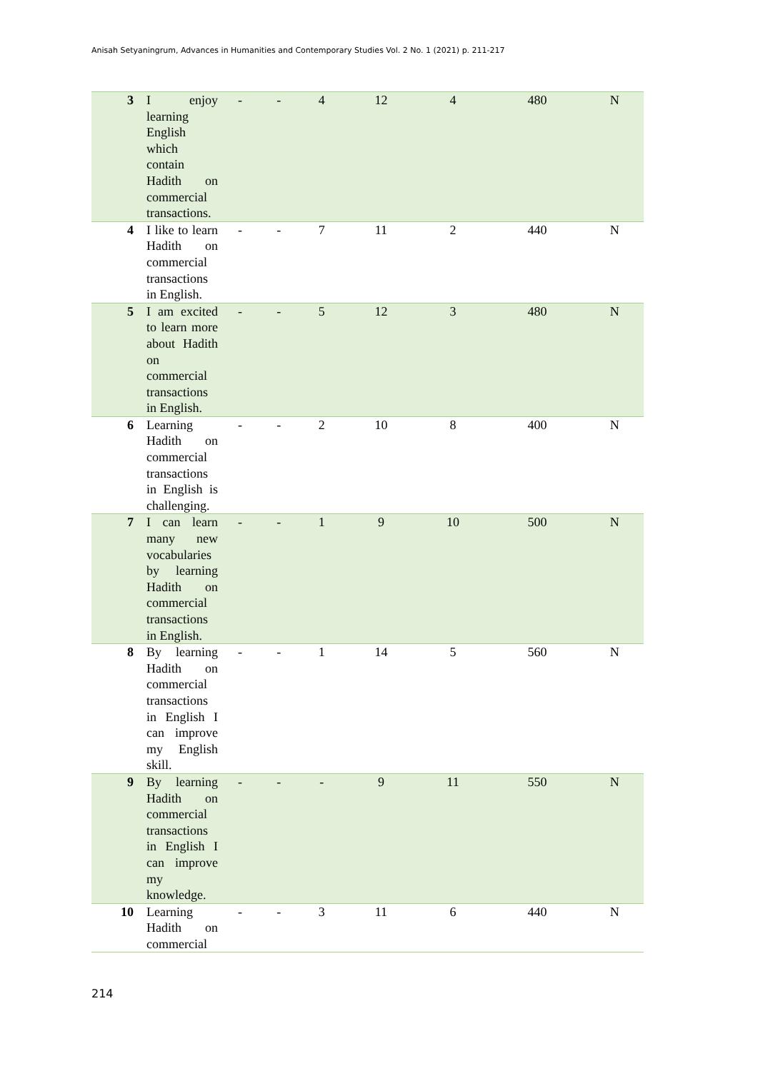Anisah Setyaningrum, Advances in Humanities and Contemporary Studies Vol. 2 No. 1 (2021) p. 211-217
| 3 | I enjoy learning English which contain Hadith on commercial transactions. | - | - | 4 | 12 | 4 | 480 | N |
| 4 | I like to learn Hadith on commercial transactions in English. | - | - | 7 | 11 | 2 | 440 | N |
| 5 | I am excited to learn more about Hadith on commercial transactions in English. | - | - | 5 | 12 | 3 | 480 | N |
| 6 | Learning Hadith on commercial transactions in English is challenging. | - | - | 2 | 10 | 8 | 400 | N |
| 7 | I can learn many new vocabularies by learning Hadith on commercial transactions in English. | - | - | 1 | 9 | 10 | 500 | N |
| 8 | By learning Hadith on commercial transactions in English I can improve my English skill. | - | - | 1 | 14 | 5 | 560 | N |
| 9 | By learning Hadith on commercial transactions in English I can improve my knowledge. | - | - | - | 9 | 11 | 550 | N |
| 10 | Learning Hadith on commercial | - | - | 3 | 11 | 6 | 440 | N |
214